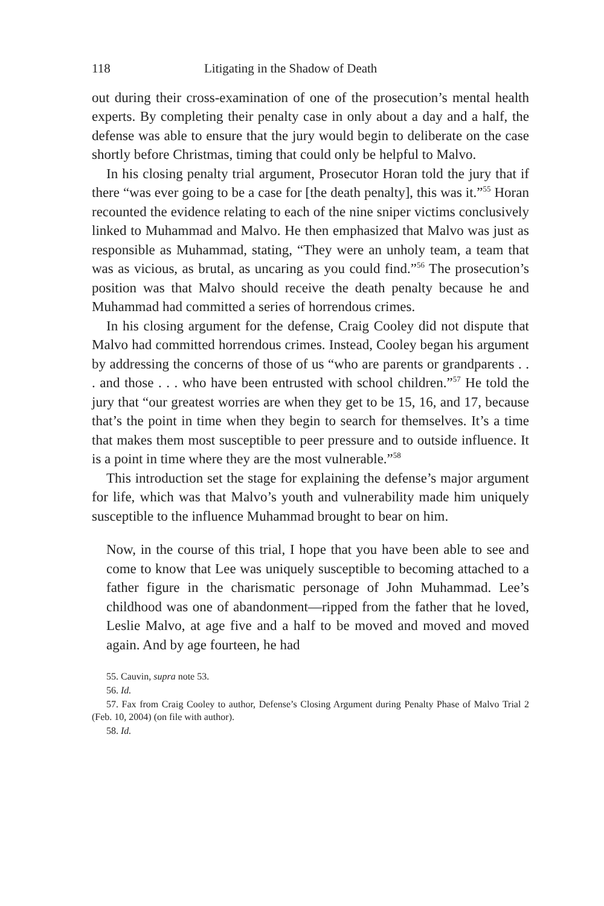118 Litigating in the Shadow of Death
out during their cross-examination of one of the prosecution’s mental health experts. By completing their penalty case in only about a day and a half, the defense was able to ensure that the jury would begin to deliberate on the case shortly before Christmas, timing that could only be helpful to Malvo.
In his closing penalty trial argument, Prosecutor Horan told the jury that if there “was ever going to be a case for [the death penalty], this was it.”<sup>55</sup> Horan recounted the evidence relating to each of the nine sniper victims conclusively linked to Muhammad and Malvo. He then emphasized that Malvo was just as responsible as Muhammad, stating, “They were an unholy team, a team that was as vicious, as brutal, as uncaring as you could find.”<sup>56</sup> The prosecution’s position was that Malvo should receive the death penalty because he and Muhammad had committed a series of horrendous crimes.
In his closing argument for the defense, Craig Cooley did not dispute that Malvo had committed horrendous crimes. Instead, Cooley began his argument by addressing the concerns of those of us “who are parents or grandparents . . . and those . . . who have been entrusted with school children.”<sup>57</sup> He told the jury that “our greatest worries are when they get to be 15, 16, and 17, because that’s the point in time when they begin to search for themselves. It’s a time that makes them most susceptible to peer pressure and to outside influence. It is a point in time where they are the most vulnerable.”<sup>58</sup>
This introduction set the stage for explaining the defense’s major argument for life, which was that Malvo’s youth and vulnerability made him uniquely susceptible to the influence Muhammad brought to bear on him.
Now, in the course of this trial, I hope that you have been able to see and come to know that Lee was uniquely susceptible to becoming attached to a father figure in the charismatic personage of John Muhammad. Lee’s childhood was one of abandonment—ripped from the father that he loved, Leslie Malvo, at age five and a half to be moved and moved and moved again. And by age fourteen, he had
55. Cauvin, supra note 53.
56. Id.
57. Fax from Craig Cooley to author, Defense’s Closing Argument during Penalty Phase of Malvo Trial 2 (Feb. 10, 2004) (on file with author).
58. Id.